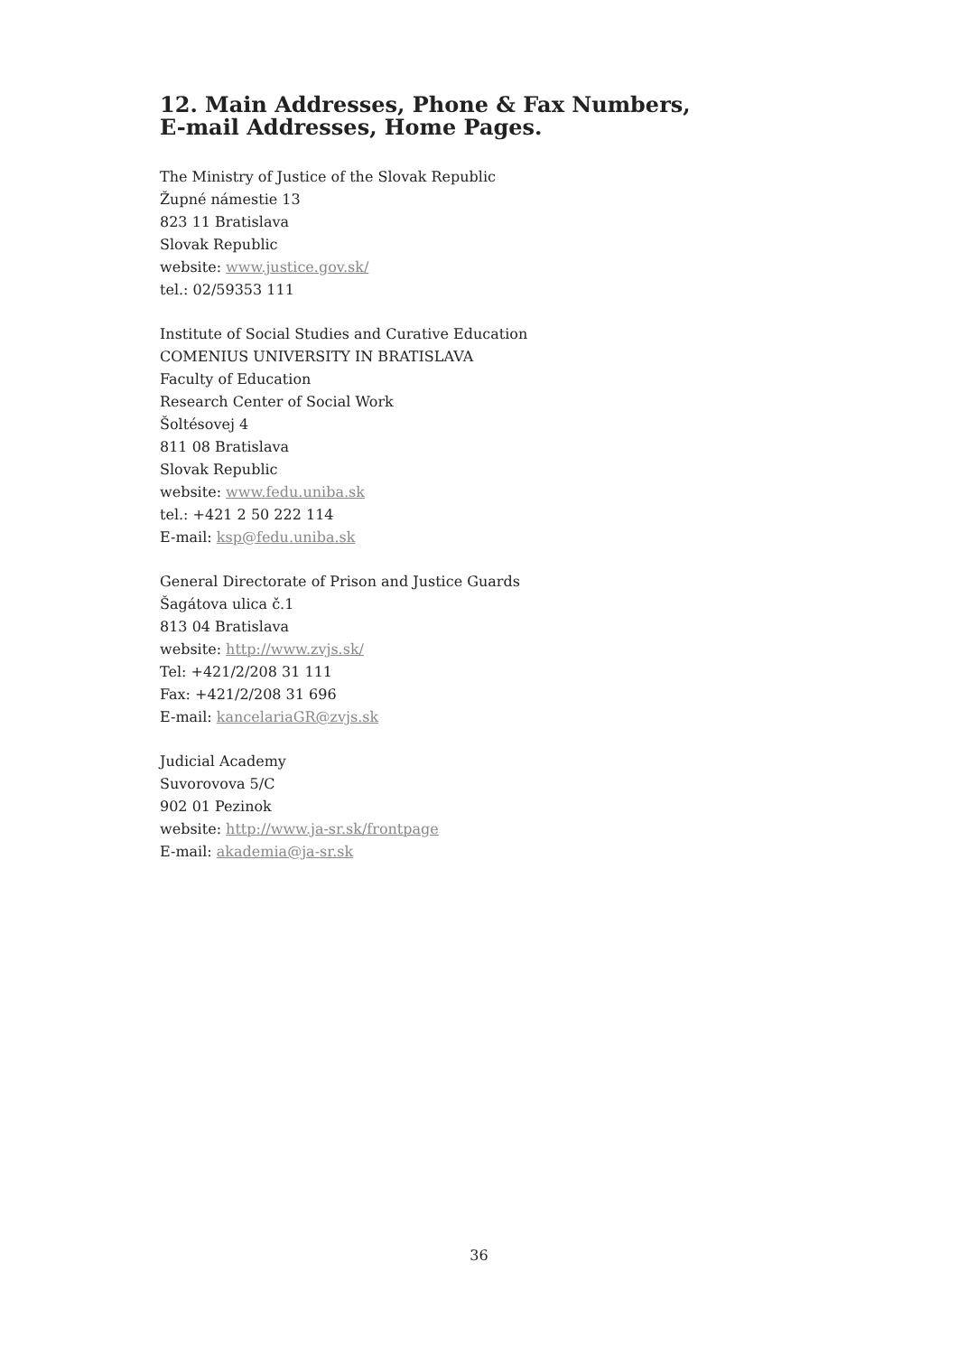12. Main Addresses, Phone & Fax Numbers,
E-mail Addresses, Home Pages.
The Ministry of Justice of the Slovak Republic
Župné námestie 13
823 11 Bratislava
Slovak Republic
website: www.justice.gov.sk/
tel.: 02/59353 111
Institute of Social Studies and Curative Education
COMENIUS UNIVERSITY IN BRATISLAVA
Faculty of Education
Research Center of Social Work
Šoltésovej 4
811 08 Bratislava
Slovak Republic
website: www.fedu.uniba.sk
tel.: +421 2 50 222 114
E-mail: ksp@fedu.uniba.sk
General Directorate of Prison and Justice Guards
Šagátova ulica č.1
813 04 Bratislava
website: http://www.zvjs.sk/
Tel: +421/2/208 31 111
Fax: +421/2/208 31 696
E-mail: kancelariaGR@zvjs.sk
Judicial Academy
Suvorovova 5/C
902 01 Pezinok
website: http://www.ja-sr.sk/frontpage
E-mail: akademia@ja-sr.sk
36